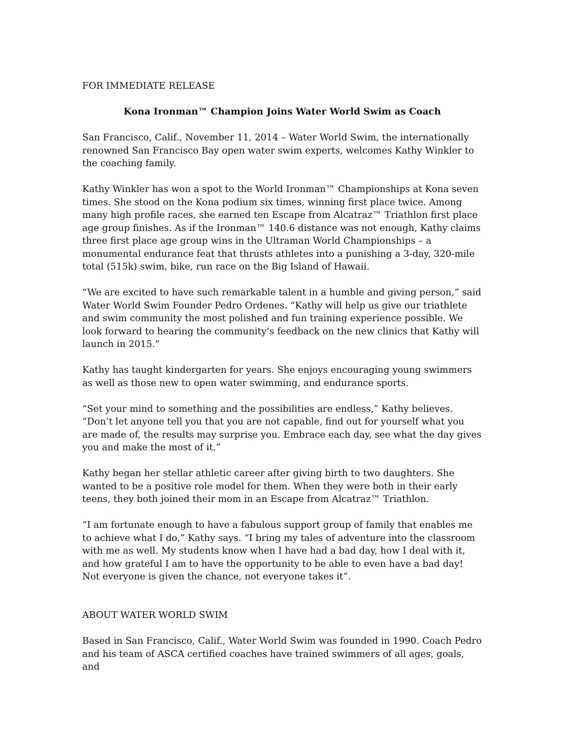FOR IMMEDIATE RELEASE
Kona Ironman™ Champion Joins Water World Swim as Coach
San Francisco, Calif., November 11, 2014 – Water World Swim, the internationally renowned San Francisco Bay open water swim experts, welcomes Kathy Winkler to the coaching family.
Kathy Winkler has won a spot to the World Ironman™ Championships at Kona seven times. She stood on the Kona podium six times, winning first place twice. Among many high profile races, she earned ten Escape from Alcatraz™ Triathlon first place age group finishes. As if the Ironman™ 140.6 distance was not enough, Kathy claims three first place age group wins in the Ultraman World Championships – a monumental endurance feat that thrusts athletes into a punishing a 3-day, 320-mile total (515k) swim, bike, run race on the Big Island of Hawaii.
“We are excited to have such remarkable talent in a humble and giving person,” said Water World Swim Founder Pedro Ordenes. “Kathy will help us give our triathlete and swim community the most polished and fun training experience possible. We look forward to hearing the community’s feedback on the new clinics that Kathy will launch in 2015.”
Kathy has taught kindergarten for years. She enjoys encouraging young swimmers as well as those new to open water swimming, and endurance sports.
“Set your mind to something and the possibilities are endless,” Kathy believes. “Don’t let anyone tell you that you are not capable, find out for yourself what you are made of, the results may surprise you. Embrace each day, see what the day gives you and make the most of it.”
Kathy began her stellar athletic career after giving birth to two daughters. She wanted to be a positive role model for them. When they were both in their early teens, they both joined their mom in an Escape from Alcatraz™ Triathlon.
“I am fortunate enough to have a fabulous support group of family that enables me to achieve what I do,” Kathy says. “I bring my tales of adventure into the classroom with me as well. My students know when I have had a bad day, how I deal with it, and how grateful I am to have the opportunity to be able to even have a bad day! Not everyone is given the chance, not everyone takes it”.
ABOUT WATER WORLD SWIM
Based in San Francisco, Calif., Water World Swim was founded in 1990. Coach Pedro and his team of ASCA certified coaches have trained swimmers of all ages, goals, and